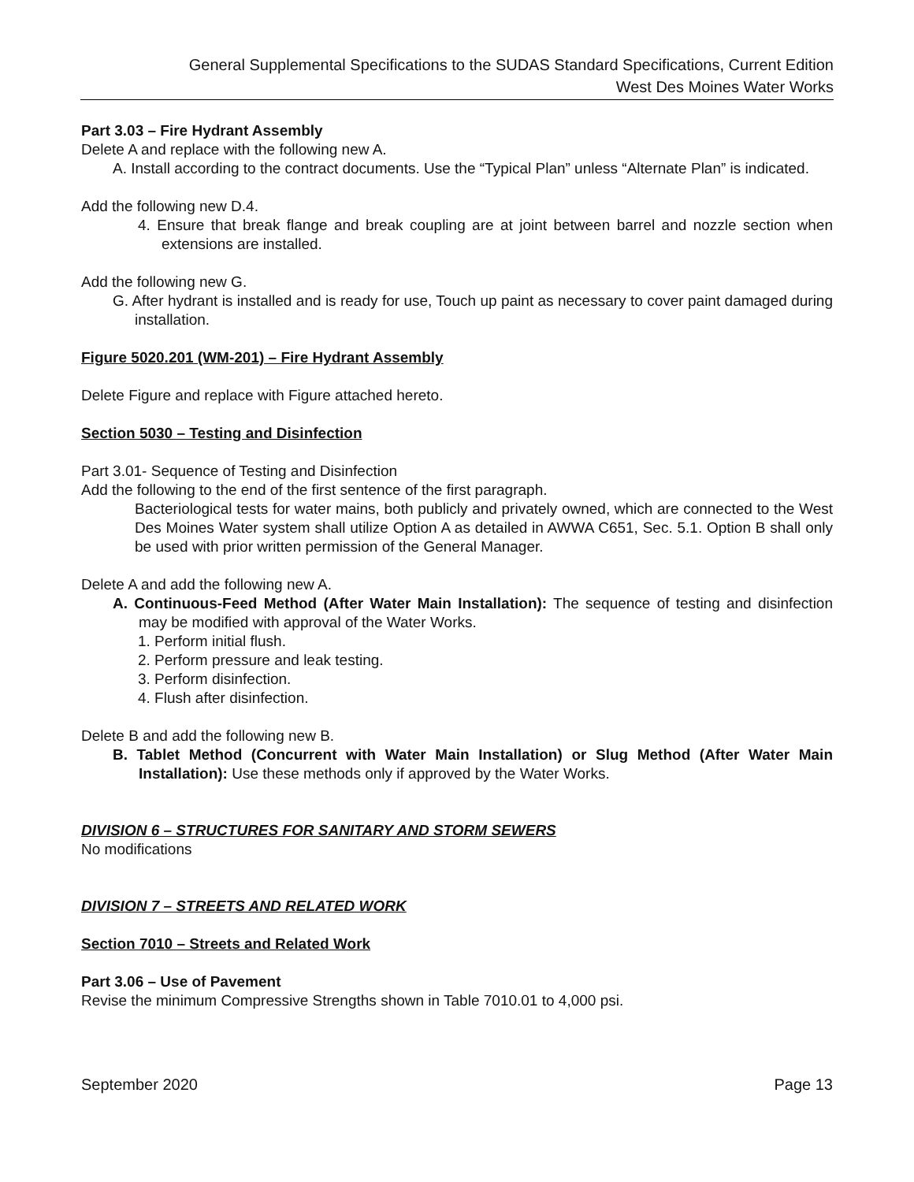General Supplemental Specifications to the SUDAS Standard Specifications, Current Edition
West Des Moines Water Works
Part 3.03 – Fire Hydrant Assembly
Delete A and replace with the following new A.
A. Install according to the contract documents. Use the “Typical Plan” unless “Alternate Plan” is indicated.
Add the following new D.4.
4. Ensure that break flange and break coupling are at joint between barrel and nozzle section when extensions are installed.
Add the following new G.
G. After hydrant is installed and is ready for use, Touch up paint as necessary to cover paint damaged during installation.
Figure 5020.201 (WM-201) – Fire Hydrant Assembly
Delete Figure and replace with Figure attached hereto.
Section 5030 – Testing and Disinfection
Part 3.01- Sequence of Testing and Disinfection
Add the following to the end of the first sentence of the first paragraph.
Bacteriological tests for water mains, both publicly and privately owned, which are connected to the West Des Moines Water system shall utilize Option A as detailed in AWWA C651, Sec. 5.1. Option B shall only be used with prior written permission of the General Manager.
Delete A and add the following new A.
A. Continuous-Feed Method (After Water Main Installation): The sequence of testing and disinfection may be modified with approval of the Water Works.
1. Perform initial flush.
2. Perform pressure and leak testing.
3. Perform disinfection.
4. Flush after disinfection.
Delete B and add the following new B.
B. Tablet Method (Concurrent with Water Main Installation) or Slug Method (After Water Main Installation): Use these methods only if approved by the Water Works.
DIVISION 6 – STRUCTURES FOR SANITARY AND STORM SEWERS
No modifications
DIVISION 7 – STREETS AND RELATED WORK
Section 7010 – Streets and Related Work
Part 3.06 – Use of Pavement
Revise the minimum Compressive Strengths shown in Table 7010.01 to 4,000 psi.
September 2020 Page 13